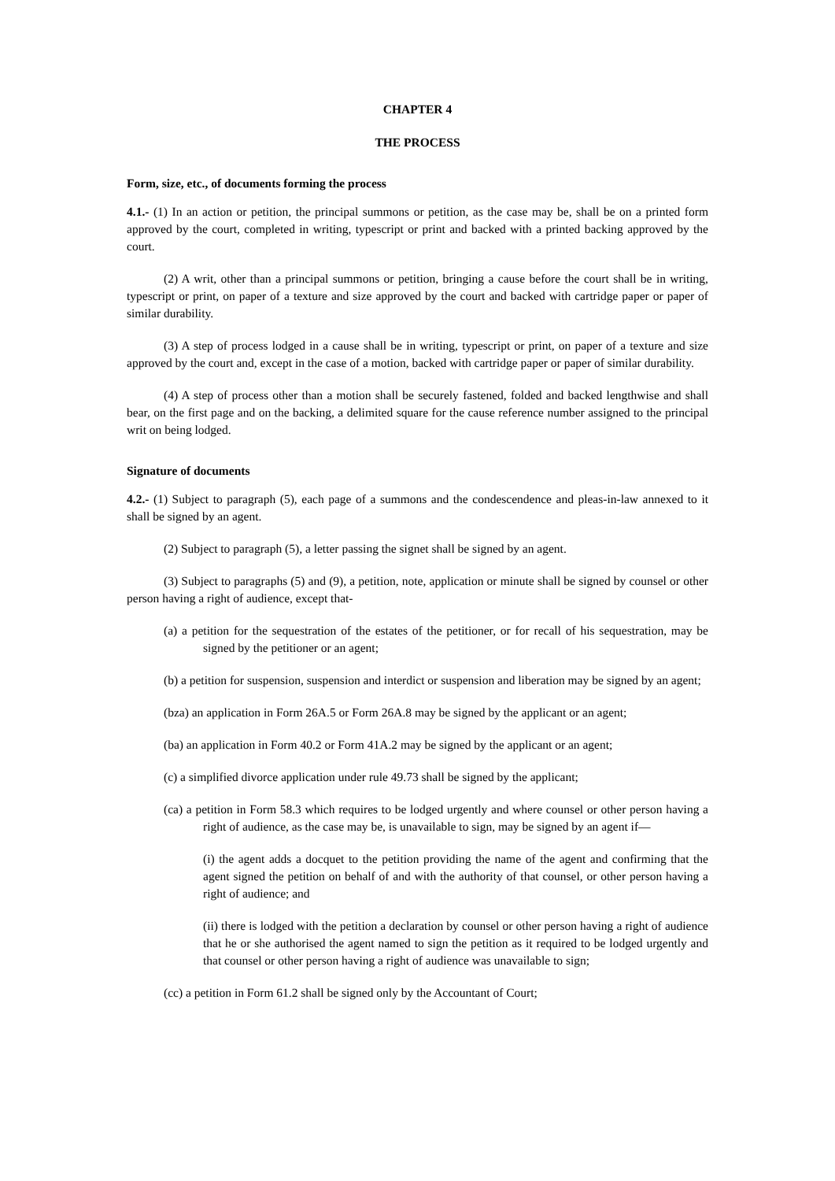CHAPTER 4
THE PROCESS
Form, size, etc., of documents forming the process
4.1.- (1) In an action or petition, the principal summons or petition, as the case may be, shall be on a printed form approved by the court, completed in writing, typescript or print and backed with a printed backing approved by the court.
(2) A writ, other than a principal summons or petition, bringing a cause before the court shall be in writing, typescript or print, on paper of a texture and size approved by the court and backed with cartridge paper or paper of similar durability.
(3) A step of process lodged in a cause shall be in writing, typescript or print, on paper of a texture and size approved by the court and, except in the case of a motion, backed with cartridge paper or paper of similar durability.
(4) A step of process other than a motion shall be securely fastened, folded and backed lengthwise and shall bear, on the first page and on the backing, a delimited square for the cause reference number assigned to the principal writ on being lodged.
Signature of documents
4.2.- (1) Subject to paragraph (5), each page of a summons and the condescendence and pleas-in-law annexed to it shall be signed by an agent.
(2) Subject to paragraph (5), a letter passing the signet shall be signed by an agent.
(3) Subject to paragraphs (5) and (9), a petition, note, application or minute shall be signed by counsel or other person having a right of audience, except that-
(a) a petition for the sequestration of the estates of the petitioner, or for recall of his sequestration, may be signed by the petitioner or an agent;
(b) a petition for suspension, suspension and interdict or suspension and liberation may be signed by an agent;
(bza) an application in Form 26A.5 or Form 26A.8 may be signed by the applicant or an agent;
(ba) an application in Form 40.2 or Form 41A.2 may be signed by the applicant or an agent;
(c) a simplified divorce application under rule 49.73 shall be signed by the applicant;
(ca) a petition in Form 58.3 which requires to be lodged urgently and where counsel or other person having a right of audience, as the case may be, is unavailable to sign, may be signed by an agent if—
(i) the agent adds a docquet to the petition providing the name of the agent and confirming that the agent signed the petition on behalf of and with the authority of that counsel, or other person having a right of audience; and
(ii) there is lodged with the petition a declaration by counsel or other person having a right of audience that he or she authorised the agent named to sign the petition as it required to be lodged urgently and that counsel or other person having a right of audience was unavailable to sign;
(cc) a petition in Form 61.2 shall be signed only by the Accountant of Court;